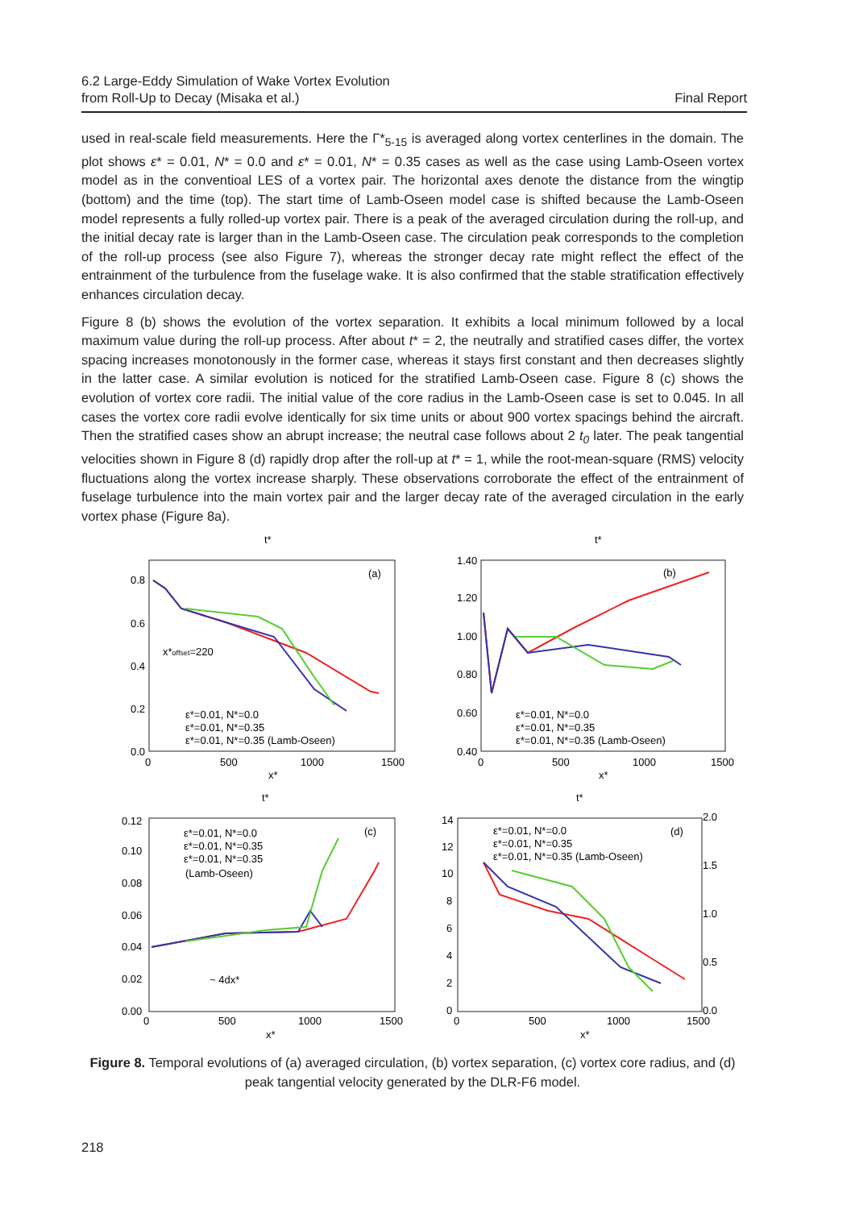6.2 Large-Eddy Simulation of Wake Vortex Evolution
from Roll-Up to Decay (Misaka et al.)
Final Report
used in real-scale field measurements. Here the Γ*<sub>5-15</sub> is averaged along vortex centerlines in the domain. The plot shows ε* = 0.01, N* = 0.0 and ε* = 0.01, N* = 0.35 cases as well as the case using Lamb-Oseen vortex model as in the conventioal LES of a vortex pair. The horizontal axes denote the distance from the wingtip (bottom) and the time (top). The start time of Lamb-Oseen model case is shifted because the Lamb-Oseen model represents a fully rolled-up vortex pair. There is a peak of the averaged circulation during the roll-up, and the initial decay rate is larger than in the Lamb-Oseen case. The circulation peak corresponds to the completion of the roll-up process (see also Figure 7), whereas the stronger decay rate might reflect the effect of the entrainment of the turbulence from the fuselage wake. It is also confirmed that the stable stratification effectively enhances circulation decay.
Figure 8 (b) shows the evolution of the vortex separation. It exhibits a local minimum followed by a local maximum value during the roll-up process. After about t* = 2, the neutrally and stratified cases differ, the vortex spacing increases monotonously in the former case, whereas it stays first constant and then decreases slightly in the latter case. A similar evolution is noticed for the stratified Lamb-Oseen case. Figure 8 (c) shows the evolution of vortex core radii. The initial value of the core radius in the Lamb-Oseen case is set to 0.045. In all cases the vortex core radii evolve identically for six time units or about 900 vortex spacings behind the aircraft. Then the stratified cases show an abrupt increase; the neutral case follows about 2 t<sub>0</sub> later. The peak tangential velocities shown in Figure 8 (d) rapidly drop after the roll-up at t* = 1, while the root-mean-square (RMS) velocity fluctuations along the vortex increase sharply. These observations corroborate the effect of the entrainment of fuselage turbulence into the main vortex pair and the larger decay rate of the averaged circulation in the early vortex phase (Figure 8a).
t*
t*
t*
t*
(a)
(b)
(c)
(d)
0.8
0.6
0.4
0.2
0.0
0
500
1000
1500
x*
1.40
1.20
1.00
0.80
0.60
0.40
0
500
1000
1500
x*
0.12
0.10
0.08
0.06
0.04
0.02
0.00
0
500
1000
1500
x*
14
12
10
8
6
4
2
0
0
500
1000
1500
x*
2.0
1.5
1.0
0.5
0.0
x*offset=220
~ 4dx*
ε*=0.01, N*=0.0
ε*=0.01, N*=0.35
ε*=0.01, N*=0.35 (Lamb-Oseen)
ε*=0.01, N*=0.0
ε*=0.01, N*=0.35
ε*=0.01, N*=0.35 (Lamb-Oseen)
ε*=0.01, N*=0.0
ε*=0.01, N*=0.35
ε*=0.01, N*=0.35
(Lamb-Oseen)
ε*=0.01, N*=0.0
ε*=0.01, N*=0.35
ε*=0.01, N*=0.35 (Lamb-Oseen)
Figure 8. Temporal evolutions of (a) averaged circulation, (b) vortex separation, (c) vortex core radius, and (d) peak tangential velocity generated by the DLR-F6 model.
218